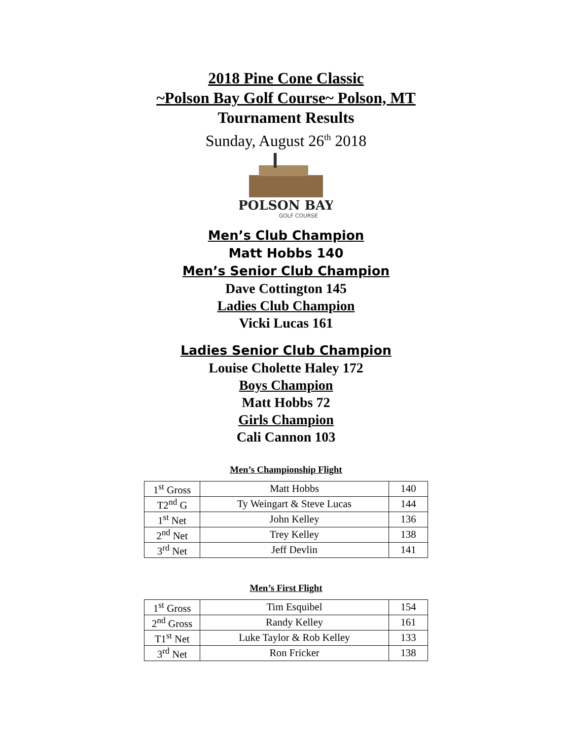2018 Pine Cone Classic
~Polson Bay Golf Course~ Polson, MT
Tournament Results
Sunday, August 26<sup>th</sup> 2018
POLSON BAY
GOLF COURSE
Men’s Club Champion
Matt Hobbs 140
Men’s Senior Club Champion
Dave Cottington 145
Ladies Club Champion
Vicki Lucas 161
Ladies Senior Club Champion
Louise Cholette Haley 172
Boys Champion
Matt Hobbs 72
Girls Champion
Cali Cannon 103
Men’s Championship Flight
| 1<sup>st</sup> Gross | Matt Hobbs | 140 |
| T2<sup>nd</sup> G | Ty Weingart & Steve Lucas | 144 |
| 1<sup>st</sup> Net | John Kelley | 136 |
| 2<sup>nd</sup> Net | Trey Kelley | 138 |
| 3<sup>rd</sup> Net | Jeff Devlin | 141 |
Men’s First Flight
| 1<sup>st</sup> Gross | Tim Esquibel | 154 |
| 2<sup>nd</sup> Gross | Randy Kelley | 161 |
| T1<sup>st</sup> Net | Luke Taylor & Rob Kelley | 133 |
| 3<sup>rd</sup> Net | Ron Fricker | 138 |